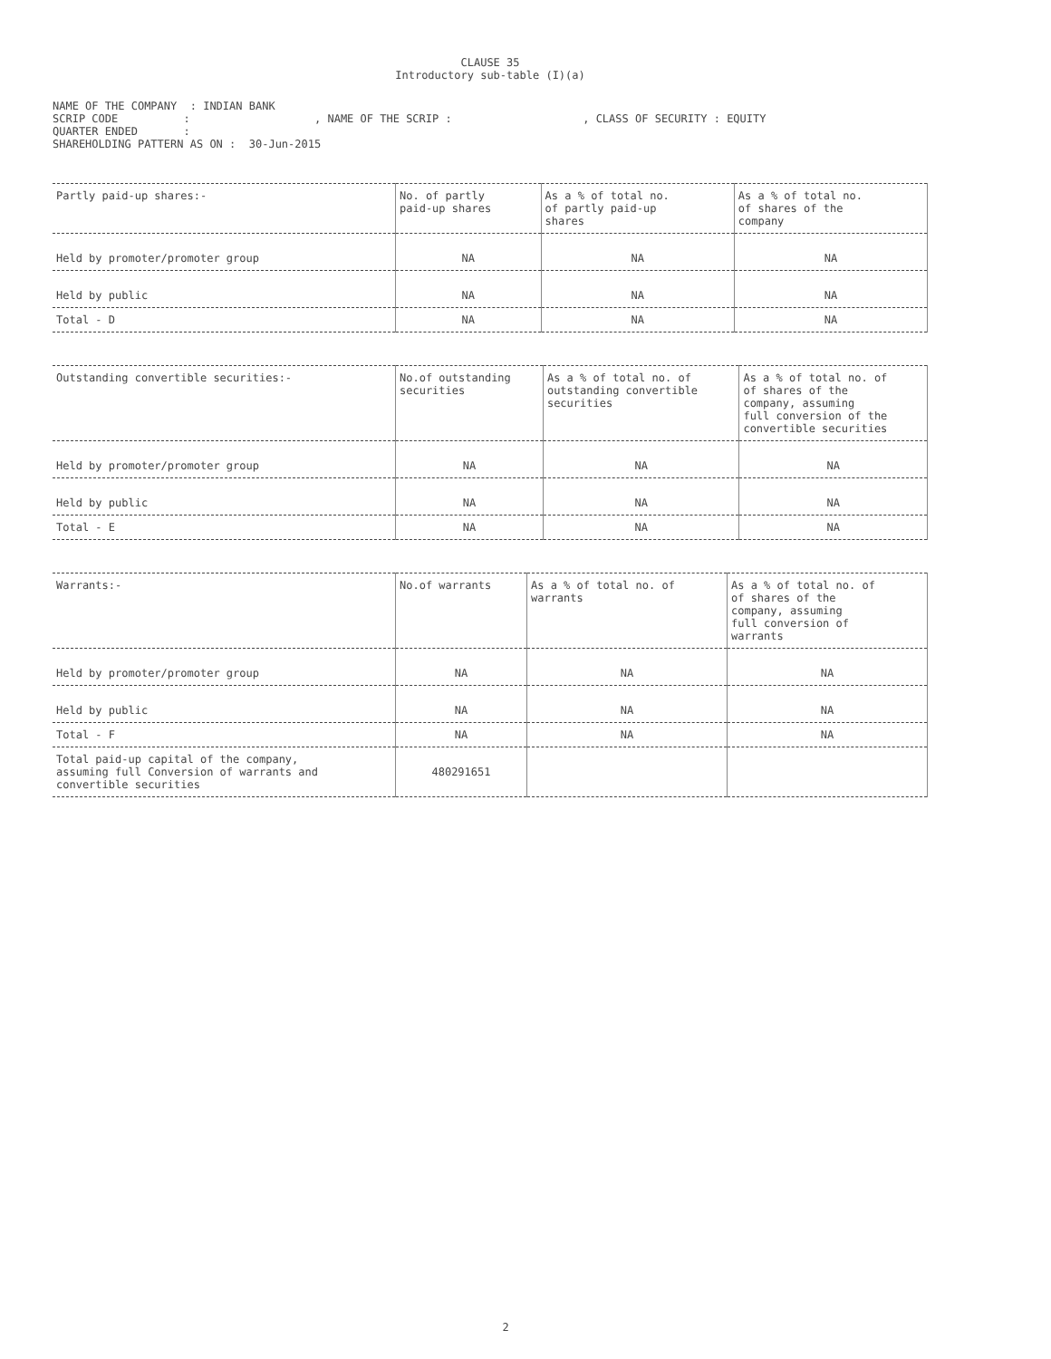CLAUSE 35
Introductory sub-table (I)(a)
NAME OF THE COMPANY : INDIAN BANK SCRIP CODE : , NAME OF THE SCRIP : , CLASS OF SECURITY : EQUITY QUARTER ENDED : SHAREHOLDING PATTERN AS ON : 30-Jun-2015
| Partly paid-up shares:- | No. of partly paid-up shares | As a % of total no. of partly paid-up shares | As a % of total no. of shares of the company |
| Held by promoter/promoter group | NA | NA | NA |
| Held by public | NA | NA | NA |
| Total - D | NA | NA | NA |
| Outstanding convertible securities:- | No.of outstanding securities | As a % of total no. of outstanding convertible securities | As a % of total no. of of shares of the company, assuming full conversion of the convertible securities |
| Held by promoter/promoter group | NA | NA | NA |
| Held by public | NA | NA | NA |
| Total - E | NA | NA | NA |
| Warrants:- | No.of warrants | As a % of total no. of warrants | As a % of total no. of of shares of the company, assuming full conversion of warrants |
| Held by promoter/promoter group | NA | NA | NA |
| Held by public | NA | NA | NA |
| Total - F | NA | NA | NA |
| Total paid-up capital of the company, assuming full Conversion of warrants and convertible securities | 480291651 | | |
2